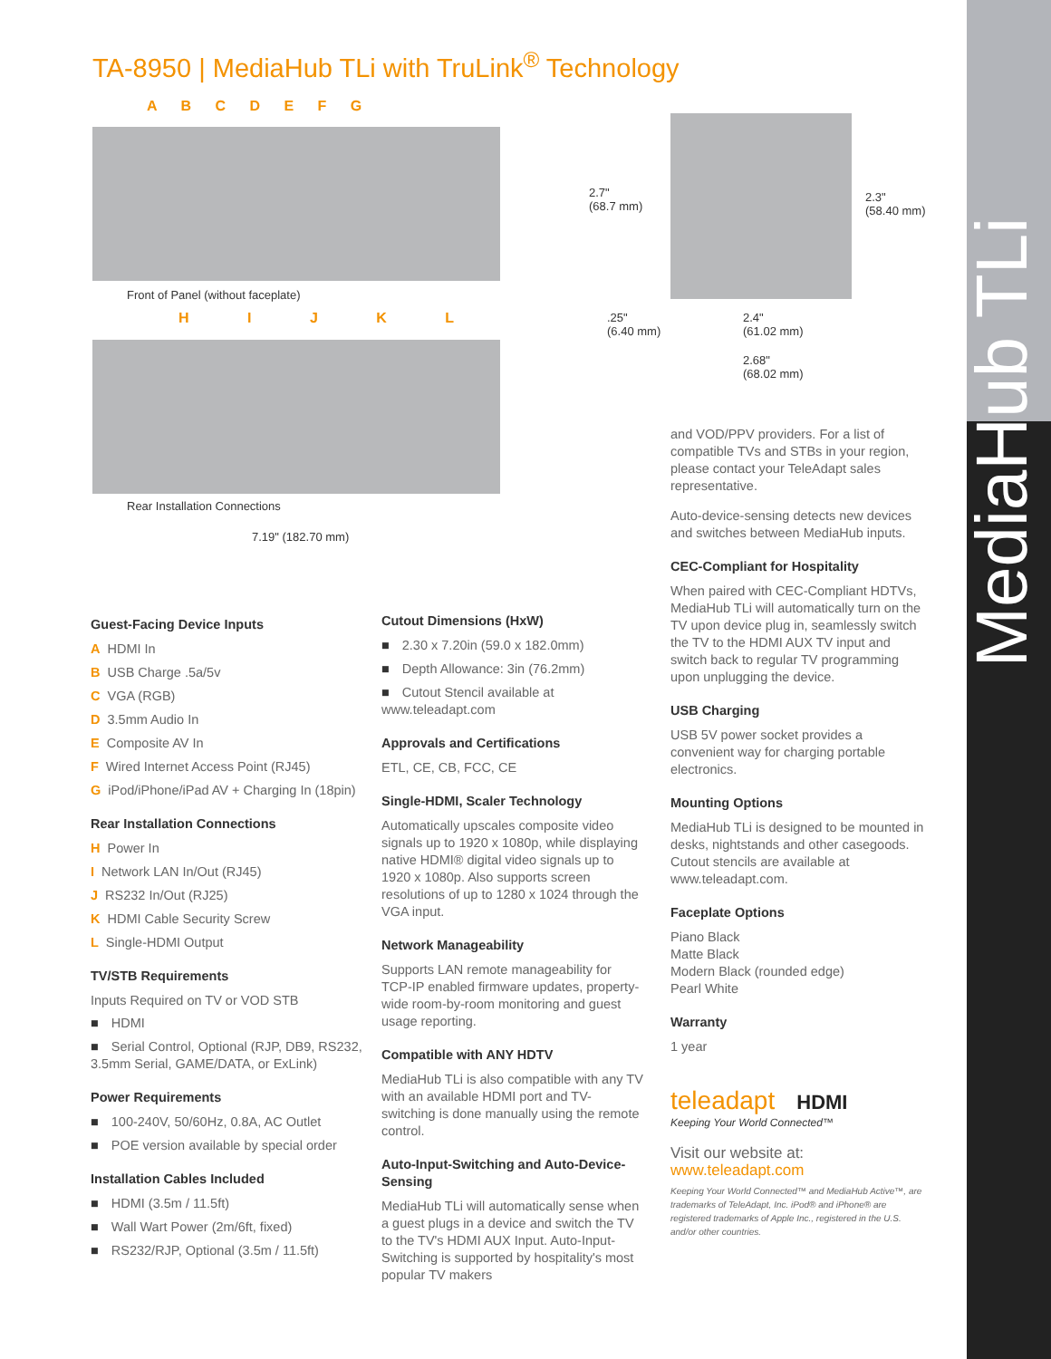MediaHub TLi
TA-8950 | MediaHub TLi with TruLink<sup>®</sup> Technology
A B C D E F G
Front of Panel (without faceplate)
H I J K L
Rear Installation Connections
7.19" (182.70 mm)
2.7"
(68.7 mm)
2.3"
(58.40 mm)
.25"
(6.40 mm)
2.4"
(61.02 mm)
2.68"
(68.02 mm)
Guest-Facing Device Inputs
A HDMI In
B USB Charge .5a/5v
C VGA (RGB)
D 3.5mm Audio In
E Composite AV In
F Wired Internet Access Point (RJ45)
GiPod/iPhone/iPad AV + Charging In (18pin)
Rear Installation Connections
H Power In
I Network LAN In/Out (RJ45)
J RS232 In/Out (RJ25)
K HDMI Cable Security Screw
L Single-HDMI Output
TV/STB Requirements
Inputs Required on TV or VOD STB
■ HDMI
■ Serial Control, Optional (RJP, DB9, RS232, 3.5mm Serial, GAME/DATA, or ExLink)
Power Requirements
■ 100-240V, 50/60Hz, 0.8A, AC Outlet
■ POE version available by special order
Installation Cables Included
■ HDMI (3.5m / 11.5ft)
■ Wall Wart Power (2m/6ft, fixed)
■ RS232/RJP, Optional (3.5m / 11.5ft)
Cutout Dimensions (HxW)
■ 2.30 x 7.20in (59.0 x 182.0mm)
■ Depth Allowance: 3in (76.2mm)
■ Cutout Stencil available at www.teleadapt.com
Approvals and Certifications
ETL, CE, CB, FCC, CE
Single-HDMI, Scaler Technology
Automatically upscales composite video signals up to 1920 x 1080p, while displaying native HDMI® digital video signals up to 1920 x 1080p. Also supports screen resolutions of up to 1280 x 1024 through the VGA input.
Network Manageability
Supports LAN remote manageability for TCP-IP enabled firmware updates, property-wide room-by-room monitoring and guest usage reporting.
Compatible with ANY HDTV
MediaHub TLi is also compatible with any TV with an available HDMI port and TV-switching is done manually using the remote control.
Auto-Input-Switching and Auto-Device-Sensing
MediaHub TLi will automatically sense when a guest plugs in a device and switch the TV to the TV's HDMI AUX Input. Auto-Input-Switching is supported by hospitality's most popular TV makers
and VOD/PPV providers. For a list of compatible TVs and STBs in your region, please contact your TeleAdapt sales representative.
Auto-device-sensing detects new devices and switches between MediaHub inputs.
CEC-Compliant for Hospitality
When paired with CEC-Compliant HDTVs, MediaHub TLi will automatically turn on the TV upon device plug in, seamlessly switch the TV to the HDMI AUX TV input and switch back to regular TV programming upon unplugging the device.
USB Charging
USB 5V power socket provides a convenient way for charging portable electronics.
Mounting Options
MediaHub TLi is designed to be mounted in desks, nightstands and other casegoods. Cutout stencils are available at www.teleadapt.com.
Faceplate Options
Piano Black
Matte Black
Modern Black (rounded edge)
Pearl White
Warranty
1 year
teleadapt HDMI
Keeping Your World Connected™
Visit our website at: www.teleadapt.com
Keeping Your World Connected™ and MediaHub Active™, are trademarks of TeleAdapt, Inc. iPod® and iPhone® are registered trademarks of Apple Inc., registered in the U.S. and/or other countries.